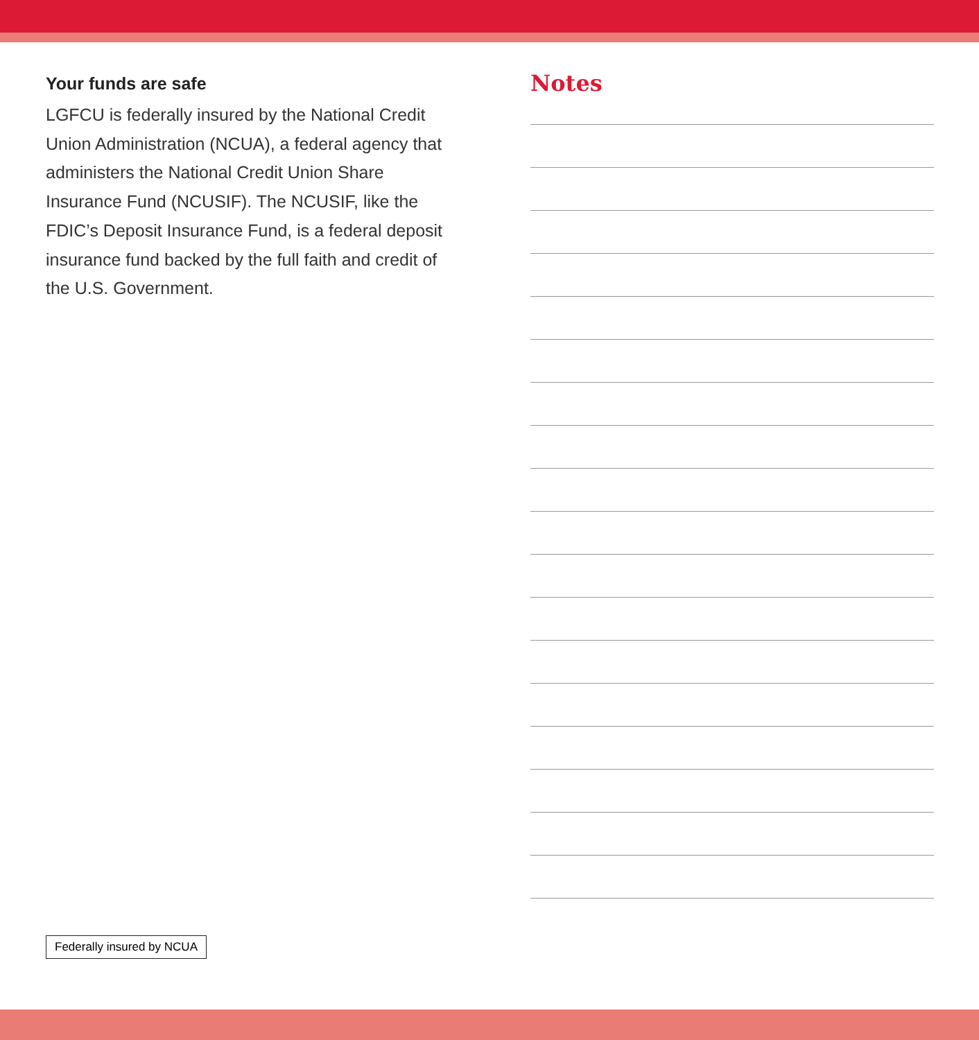Your funds are safe
LGFCU is federally insured by the National Credit Union Administration (NCUA), a federal agency that administers the National Credit Union Share Insurance Fund (NCUSIF). The NCUSIF, like the FDIC’s Deposit Insurance Fund, is a federal deposit insurance fund backed by the full faith and credit of the U.S. Government.
Federally insured by NCUA
Notes